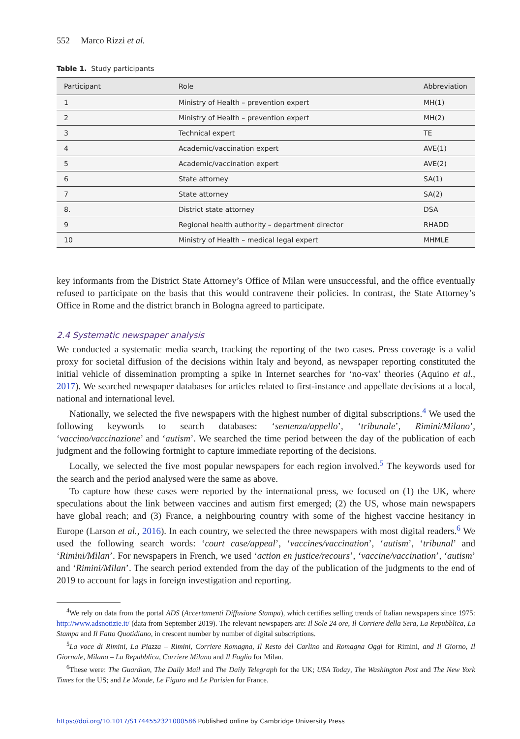552 Marco Rizzi et al.
Table 1. Study participants
| Participant | Role | Abbreviation |
| --- | --- | --- |
| 1 | Ministry of Health – prevention expert | MH(1) |
| 2 | Ministry of Health – prevention expert | MH(2) |
| 3 | Technical expert | TE |
| 4 | Academic/vaccination expert | AVE(1) |
| 5 | Academic/vaccination expert | AVE(2) |
| 6 | State attorney | SA(1) |
| 7 | State attorney | SA(2) |
| 8. | District state attorney | DSA |
| 9 | Regional health authority – department director | RHADD |
| 10 | Ministry of Health – medical legal expert | MHMLE |
key informants from the District State Attorney’s Office of Milan were unsuccessful, and the office eventually refused to participate on the basis that this would contravene their policies. In contrast, the State Attorney’s Office in Rome and the district branch in Bologna agreed to participate.
2.4 Systematic newspaper analysis
We conducted a systematic media search, tracking the reporting of the two cases. Press coverage is a valid proxy for societal diffusion of the decisions within Italy and beyond, as newspaper reporting constituted the initial vehicle of dissemination prompting a spike in Internet searches for ‘no-vax’ theories (Aquino et al., 2017). We searched newspaper databases for articles related to first-instance and appellate decisions at a local, national and international level.
Nationally, we selected the five newspapers with the highest number of digital subscriptions.<sup>4</sup> We used the following keywords to search databases: ‘sentenza/appello’, ‘tribunale’, Rimini/Milano’, ‘vaccino/vaccinazione’ and ‘autism’. We searched the time period between the day of the publication of each judgment and the following fortnight to capture immediate reporting of the decisions.
Locally, we selected the five most popular newspapers for each region involved.<sup>5</sup> The keywords used for the search and the period analysed were the same as above.
To capture how these cases were reported by the international press, we focused on (1) the UK, where speculations about the link between vaccines and autism first emerged; (2) the US, whose main newspapers have global reach; and (3) France, a neighbouring country with some of the highest vaccine hesitancy in Europe (Larson et al., 2016). In each country, we selected the three newspapers with most digital readers.<sup>6</sup> We used the following search words: ‘court case/appeal’, ‘vaccines/vaccination’, ‘autism’, ‘tribunal’ and ‘Rimini/Milan’. For newspapers in French, we used ‘action en justice/recours’, ‘vaccine/vaccination’, ‘autism’ and ‘Rimini/Milan’. The search period extended from the day of the publication of the judgments to the end of 2019 to account for lags in foreign investigation and reporting.
<sup>4</sup> We rely on data from the portal ADS (Accertamenti Diffusione Stampa), which certifies selling trends of Italian newspapers since 1975: http://www.adsnotizie.it/ (data from September 2019). The relevant newspapers are: Il Sole 24 ore, Il Corriere della Sera, La Repubblica, La Stampa and Il Fatto Quotidiano, in crescent number by number of digital subscriptions.
<sup>5</sup> La voce di Rimini, La Piazza – Rimini, Corriere Romagna, Il Resto del Carlino and Romagna Oggi for Rimini, and Il Giorno, Il Giornale, Milano – La Repubblica, Corriere Milano and Il Foglio for Milan.
<sup>6</sup> These were: The Guardian, The Daily Mail and The Daily Telegraph for the UK; USA Today, The Washington Post and The New York Times for the US; and Le Monde, Le Figaro and Le Parisien for France.
https://doi.org/10.1017/S1744552321000586 Published online by Cambridge University Press